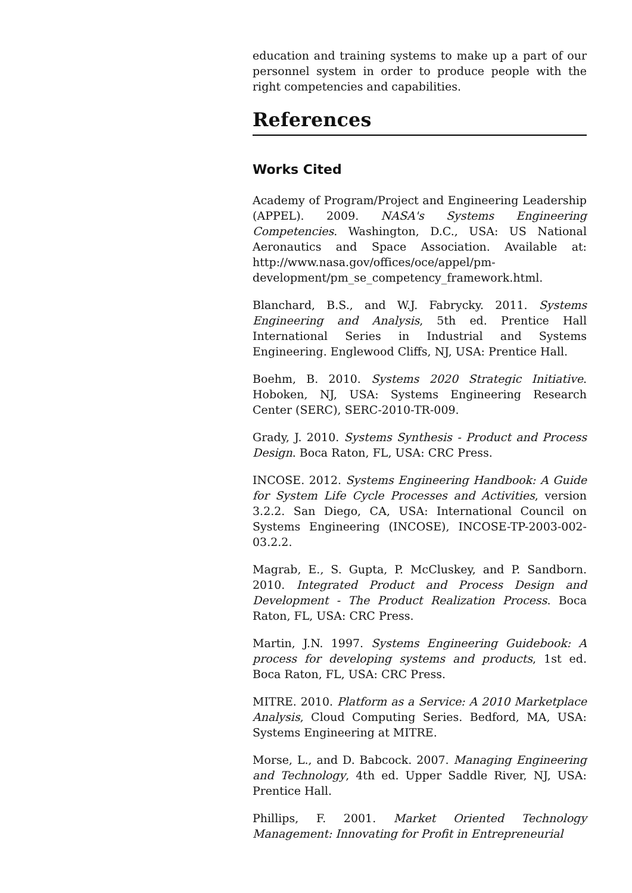education and training systems to make up a part of our personnel system in order to produce people with the right competencies and capabilities.
References
Works Cited
Academy of Program/Project and Engineering Leadership (APPEL). 2009. NASA's Systems Engineering Competencies. Washington, D.C., USA: US National Aeronautics and Space Association. Available at: http://www.nasa.gov/offices/oce/appel/pm-development/pm_se_competency_framework.html.
Blanchard, B.S., and W.J. Fabrycky. 2011. Systems Engineering and Analysis, 5th ed. Prentice Hall International Series in Industrial and Systems Engineering. Englewood Cliffs, NJ, USA: Prentice Hall.
Boehm, B. 2010. Systems 2020 Strategic Initiative. Hoboken, NJ, USA: Systems Engineering Research Center (SERC), SERC-2010-TR-009.
Grady, J. 2010. Systems Synthesis - Product and Process Design. Boca Raton, FL, USA: CRC Press.
INCOSE. 2012. Systems Engineering Handbook: A Guide for System Life Cycle Processes and Activities, version 3.2.2. San Diego, CA, USA: International Council on Systems Engineering (INCOSE), INCOSE-TP-2003-002-03.2.2.
Magrab, E., S. Gupta, P. McCluskey, and P. Sandborn. 2010. Integrated Product and Process Design and Development - The Product Realization Process. Boca Raton, FL, USA: CRC Press.
Martin, J.N. 1997. Systems Engineering Guidebook: A process for developing systems and products, 1st ed. Boca Raton, FL, USA: CRC Press.
MITRE. 2010. Platform as a Service: A 2010 Marketplace Analysis, Cloud Computing Series. Bedford, MA, USA: Systems Engineering at MITRE.
Morse, L., and D. Babcock. 2007. Managing Engineering and Technology, 4th ed. Upper Saddle River, NJ, USA: Prentice Hall.
Phillips, F. 2001. Market Oriented Technology Management: Innovating for Profit in Entrepreneurial